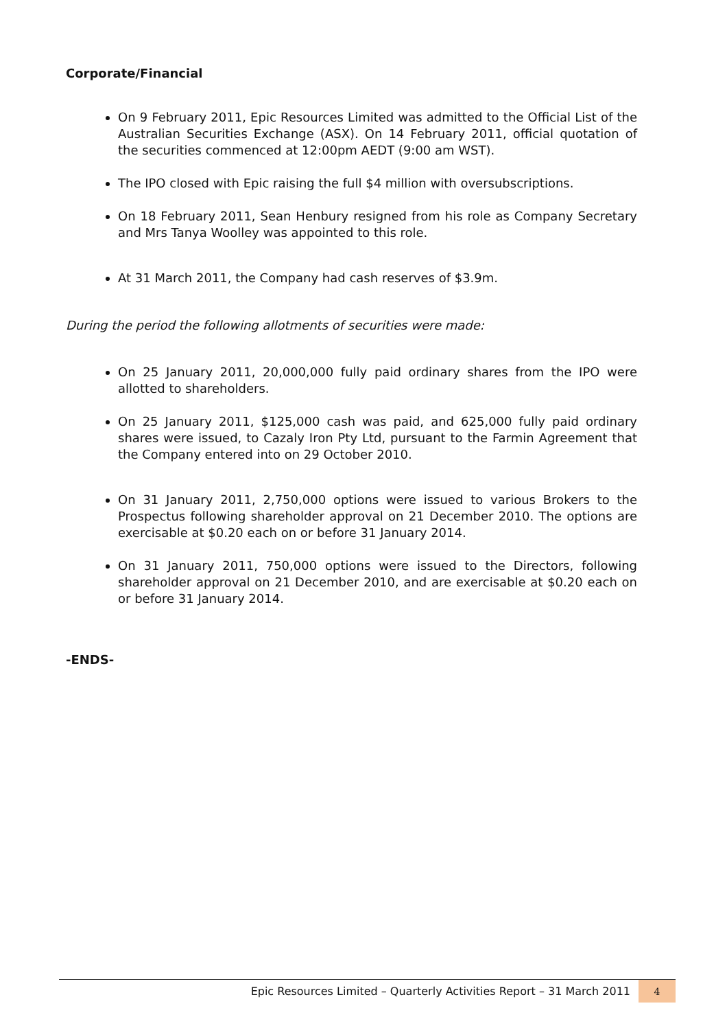Corporate/Financial
On 9 February 2011, Epic Resources Limited was admitted to the Official List of the Australian Securities Exchange (ASX). On 14 February 2011, official quotation of the securities commenced at 12:00pm AEDT (9:00 am WST).
The IPO closed with Epic raising the full $4 million with oversubscriptions.
On 18 February 2011, Sean Henbury resigned from his role as Company Secretary and Mrs Tanya Woolley was appointed to this role.
At 31 March 2011, the Company had cash reserves of $3.9m.
During the period the following allotments of securities were made:
On 25 January 2011, 20,000,000 fully paid ordinary shares from the IPO were allotted to shareholders.
On 25 January 2011, $125,000 cash was paid, and 625,000 fully paid ordinary shares were issued, to Cazaly Iron Pty Ltd, pursuant to the Farmin Agreement that the Company entered into on 29 October 2010.
On 31 January 2011, 2,750,000 options were issued to various Brokers to the Prospectus following shareholder approval on 21 December 2010. The options are exercisable at $0.20 each on or before 31 January 2014.
On 31 January 2011, 750,000 options were issued to the Directors, following shareholder approval on 21 December 2010, and are exercisable at $0.20 each on or before 31 January 2014.
-ENDS-
Epic Resources Limited – Quarterly Activities Report – 31 March 2011 4